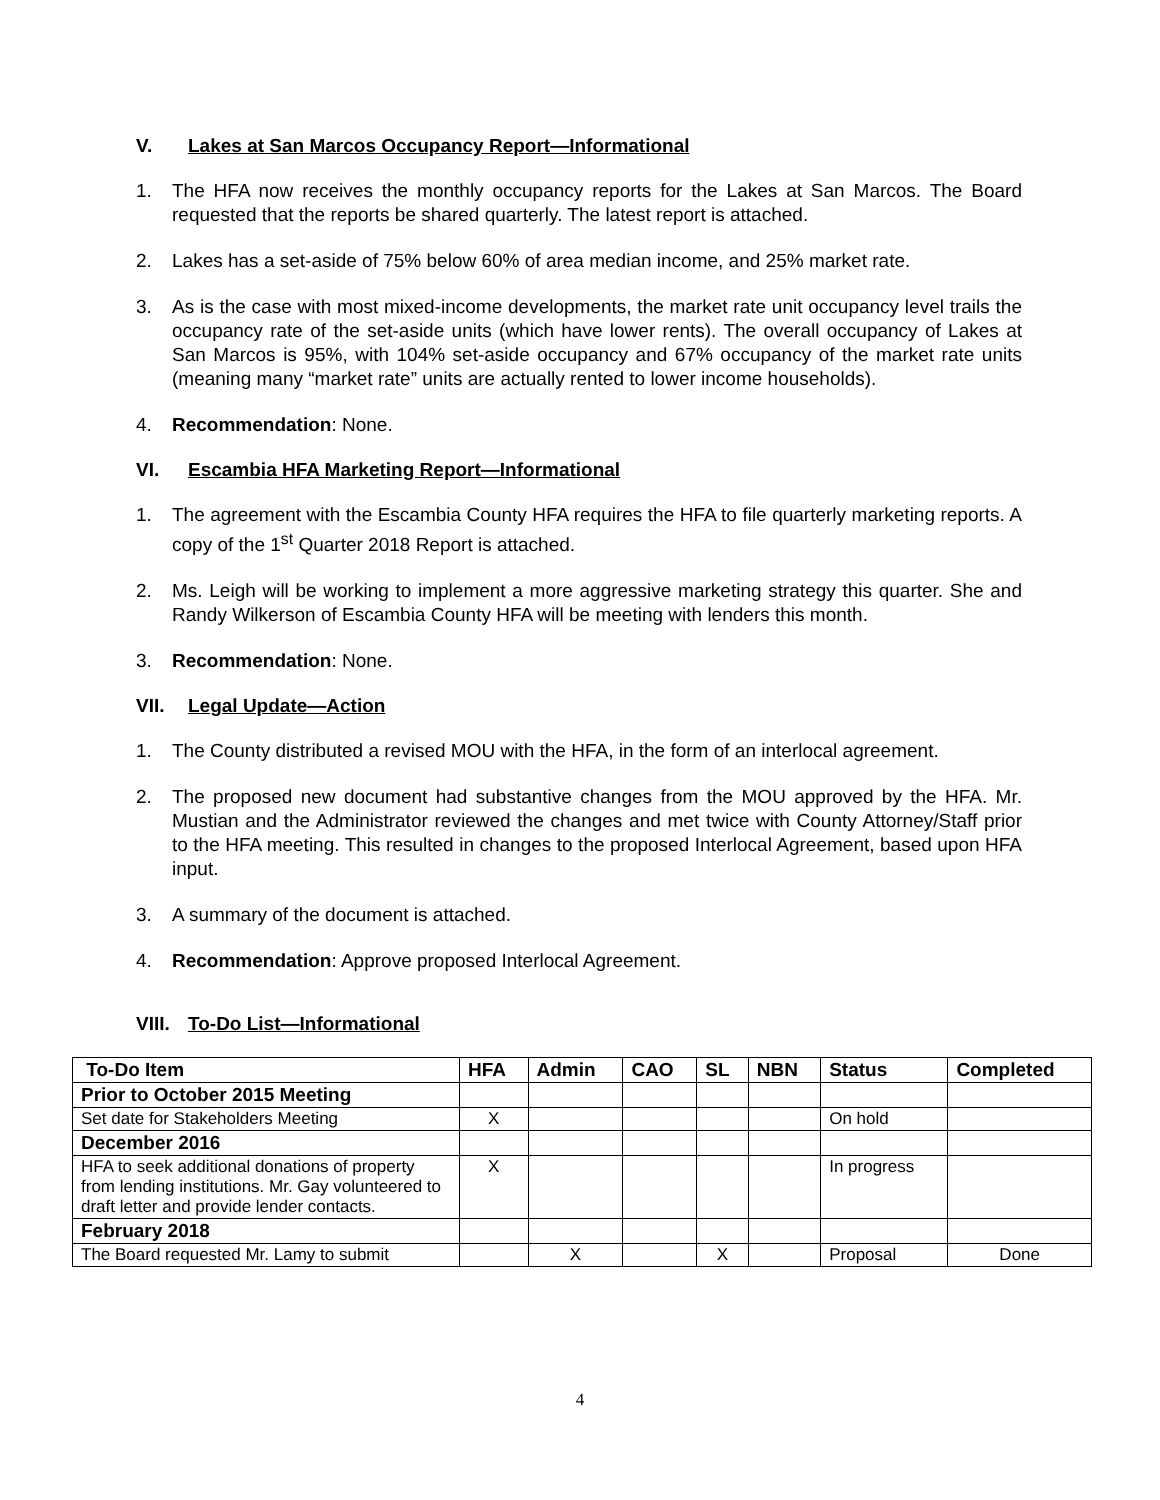V. Lakes at San Marcos Occupancy Report—Informational
1. The HFA now receives the monthly occupancy reports for the Lakes at San Marcos. The Board requested that the reports be shared quarterly. The latest report is attached.
2. Lakes has a set-aside of 75% below 60% of area median income, and 25% market rate.
3. As is the case with most mixed-income developments, the market rate unit occupancy level trails the occupancy rate of the set-aside units (which have lower rents). The overall occupancy of Lakes at San Marcos is 95%, with 104% set-aside occupancy and 67% occupancy of the market rate units (meaning many “market rate” units are actually rented to lower income households).
4. Recommendation: None.
VI. Escambia HFA Marketing Report—Informational
1. The agreement with the Escambia County HFA requires the HFA to file quarterly marketing reports. A copy of the 1<sup>st</sup> Quarter 2018 Report is attached.
2. Ms. Leigh will be working to implement a more aggressive marketing strategy this quarter. She and Randy Wilkerson of Escambia County HFA will be meeting with lenders this month.
3. Recommendation: None.
VII. Legal Update—Action
1. The County distributed a revised MOU with the HFA, in the form of an interlocal agreement.
2. The proposed new document had substantive changes from the MOU approved by the HFA. Mr. Mustian and the Administrator reviewed the changes and met twice with County Attorney/Staff prior to the HFA meeting. This resulted in changes to the proposed Interlocal Agreement, based upon HFA input.
3. A summary of the document is attached.
4. Recommendation: Approve proposed Interlocal Agreement.
VIII. To-Do List—Informational
| To-Do Item | HFA | Admin | CAO | SL | NBN | Status | Completed |
| --- | --- | --- | --- | --- | --- | --- | --- |
| Prior to October 2015 Meeting | | | | | | | |
| Set date for Stakeholders Meeting | X | | | | | On hold | |
| December 2016 | | | | | | | |
| HFA to seek additional donations of property from lending institutions. Mr. Gay volunteered to draft letter and provide lender contacts. | X | | | | | In progress | |
| February 2018 | | | | | | | |
| The Board requested Mr. Lamy to submit | | X | | X | | Proposal | Done |
4